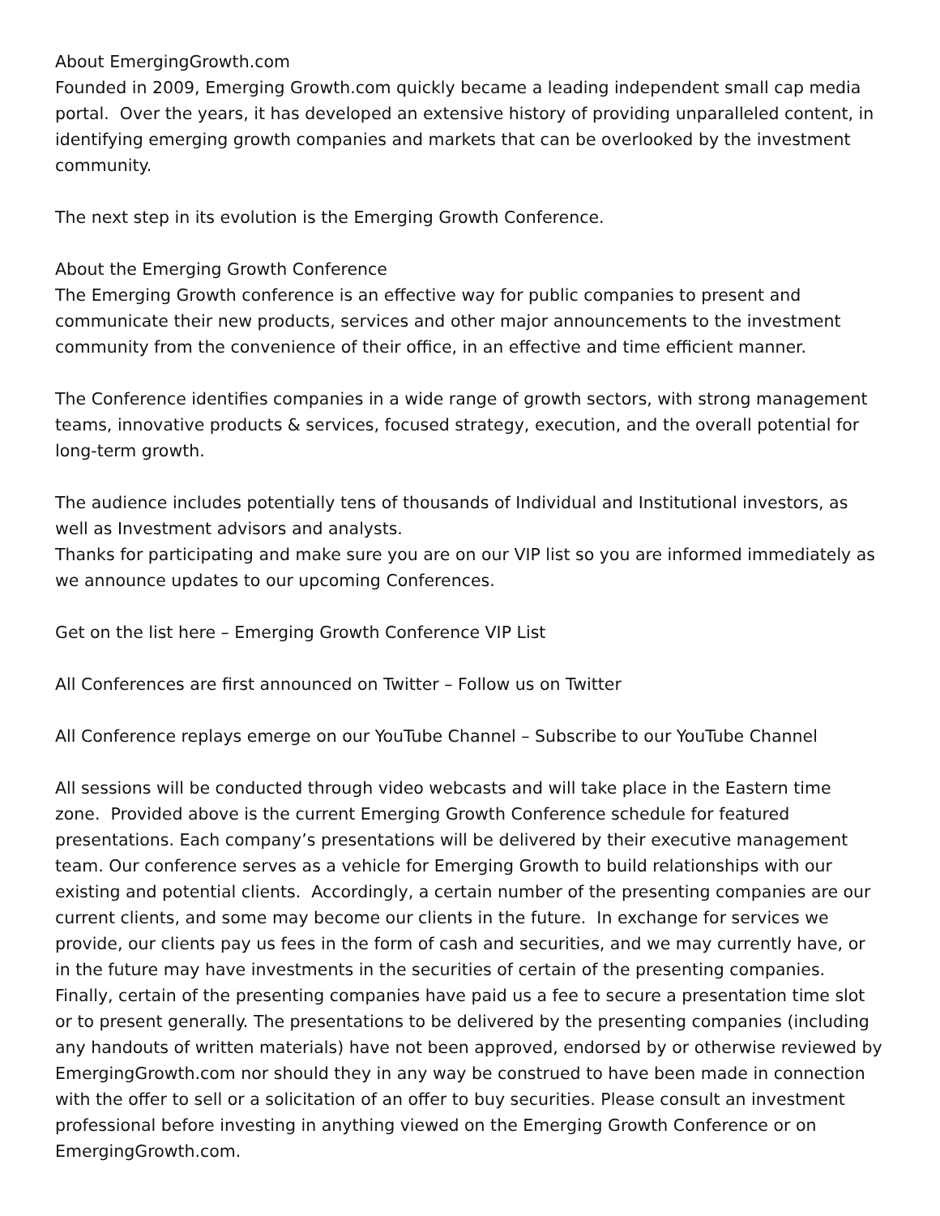About EmergingGrowth.com
Founded in 2009, Emerging Growth.com quickly became a leading independent small cap media portal. Over the years, it has developed an extensive history of providing unparalleled content, in identifying emerging growth companies and markets that can be overlooked by the investment community.
The next step in its evolution is the Emerging Growth Conference.
About the Emerging Growth Conference
The Emerging Growth conference is an effective way for public companies to present and communicate their new products, services and other major announcements to the investment community from the convenience of their office, in an effective and time efficient manner.
The Conference identifies companies in a wide range of growth sectors, with strong management teams, innovative products & services, focused strategy, execution, and the overall potential for long-term growth.
The audience includes potentially tens of thousands of Individual and Institutional investors, as well as Investment advisors and analysts.
Thanks for participating and make sure you are on our VIP list so you are informed immediately as we announce updates to our upcoming Conferences.
Get on the list here – Emerging Growth Conference VIP List
All Conferences are first announced on Twitter – Follow us on Twitter
All Conference replays emerge on our YouTube Channel – Subscribe to our YouTube Channel
All sessions will be conducted through video webcasts and will take place in the Eastern time zone. Provided above is the current Emerging Growth Conference schedule for featured presentations. Each company’s presentations will be delivered by their executive management team. Our conference serves as a vehicle for Emerging Growth to build relationships with our existing and potential clients. Accordingly, a certain number of the presenting companies are our current clients, and some may become our clients in the future. In exchange for services we provide, our clients pay us fees in the form of cash and securities, and we may currently have, or in the future may have investments in the securities of certain of the presenting companies. Finally, certain of the presenting companies have paid us a fee to secure a presentation time slot or to present generally. The presentations to be delivered by the presenting companies (including any handouts of written materials) have not been approved, endorsed by or otherwise reviewed by EmergingGrowth.com nor should they in any way be construed to have been made in connection with the offer to sell or a solicitation of an offer to buy securities. Please consult an investment professional before investing in anything viewed on the Emerging Growth Conference or on EmergingGrowth.com.